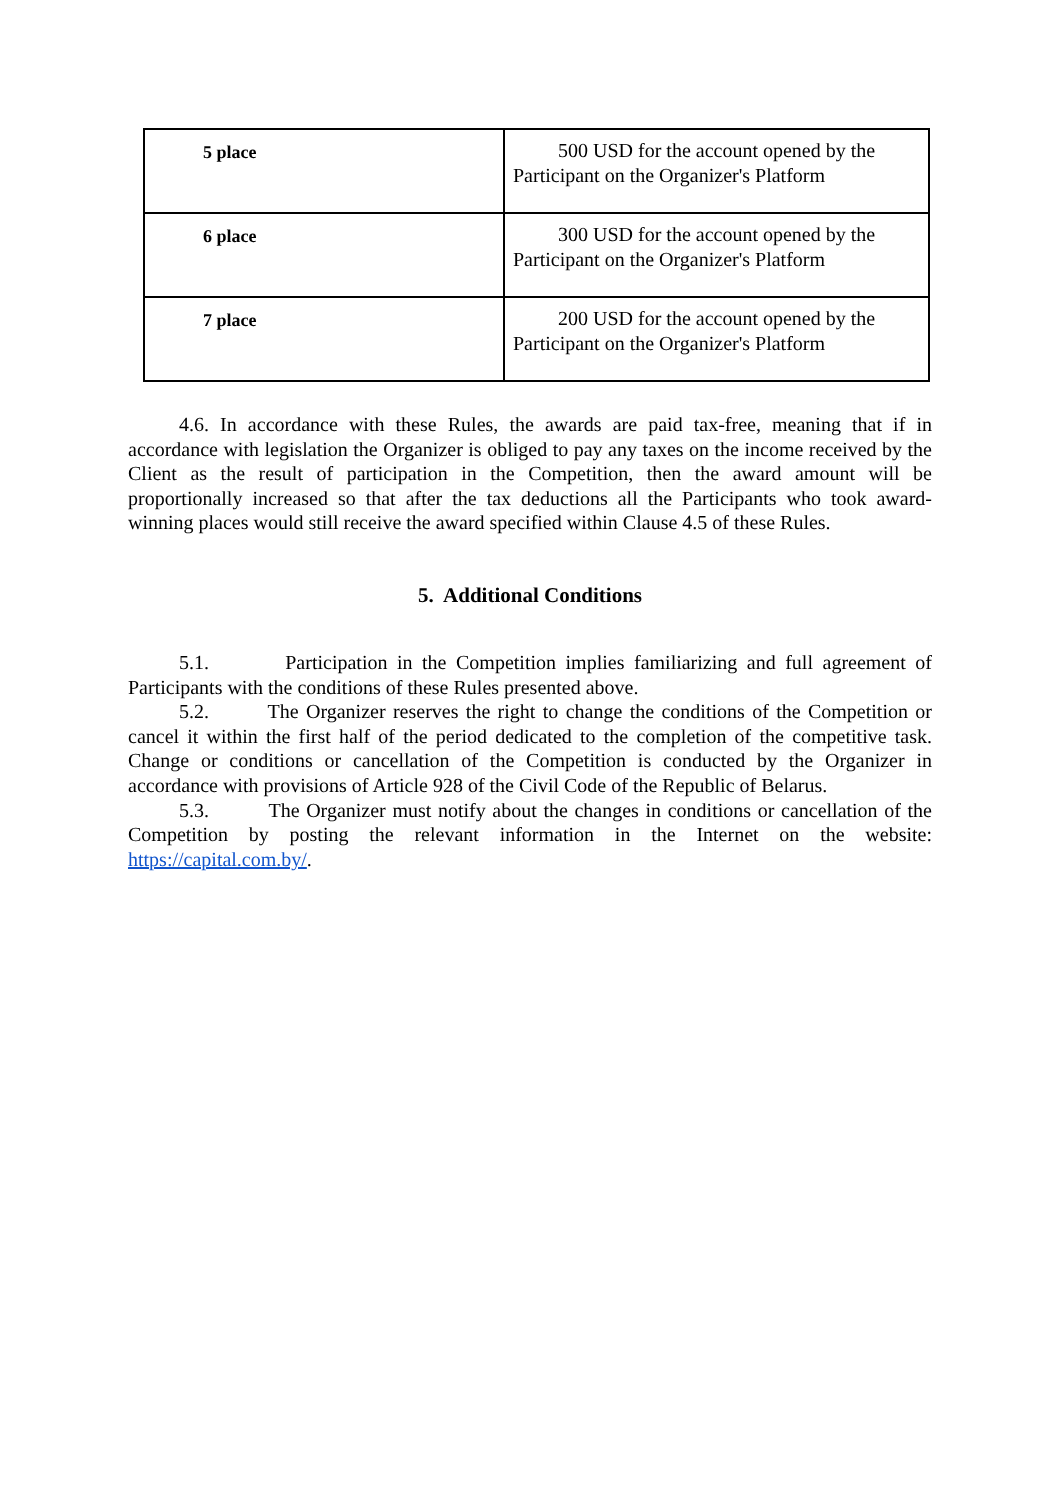| 5 place | 500 USD for the account opened by the Participant on the Organizer's Platform |
| 6 place | 300 USD for the account opened by the Participant on the Organizer's Platform |
| 7 place | 200 USD for the account opened by the Participant on the Organizer's Platform |
4.6. In accordance with these Rules, the awards are paid tax-free, meaning that if in accordance with legislation the Organizer is obliged to pay any taxes on the income received by the Client as the result of participation in the Competition, then the award amount will be proportionally increased so that after the tax deductions all the Participants who took award-winning places would still receive the award specified within Clause 4.5 of these Rules.
5. Additional Conditions
5.1. Participation in the Competition implies familiarizing and full agreement of Participants with the conditions of these Rules presented above.
5.2. The Organizer reserves the right to change the conditions of the Competition or cancel it within the first half of the period dedicated to the completion of the competitive task. Change or conditions or cancellation of the Competition is conducted by the Organizer in accordance with provisions of Article 928 of the Civil Code of the Republic of Belarus.
5.3. The Organizer must notify about the changes in conditions or cancellation of the Competition by posting the relevant information in the Internet on the website: https://capital.com.by/.